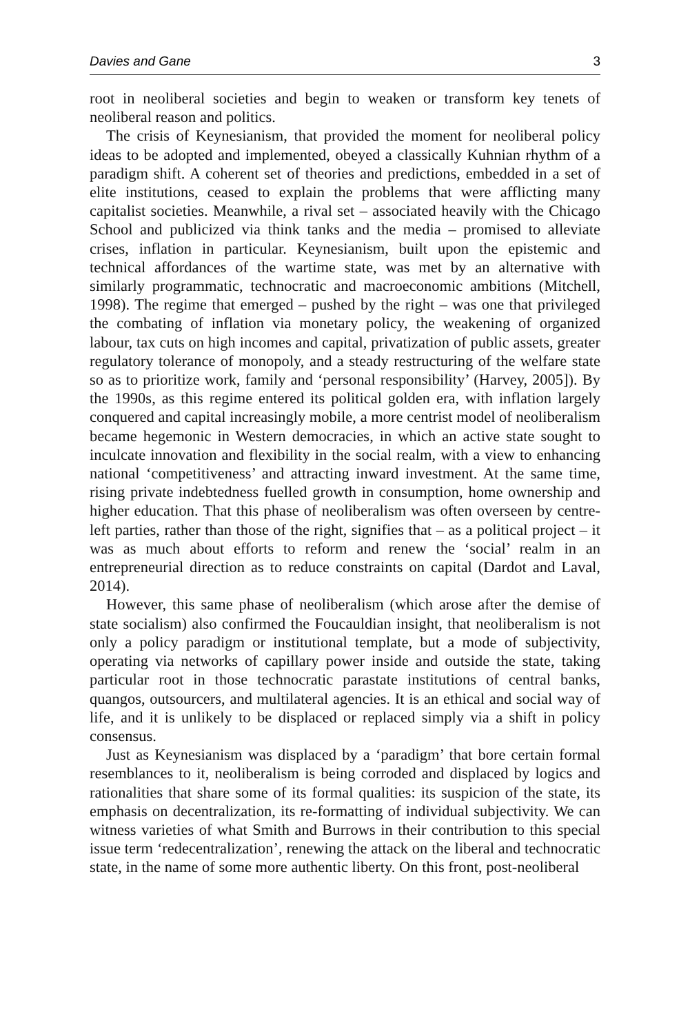Davies and Gane 3
root in neoliberal societies and begin to weaken or transform key tenets of neoliberal reason and politics.
The crisis of Keynesianism, that provided the moment for neoliberal policy ideas to be adopted and implemented, obeyed a classically Kuhnian rhythm of a paradigm shift. A coherent set of theories and predictions, embedded in a set of elite institutions, ceased to explain the problems that were afflicting many capitalist societies. Meanwhile, a rival set – associated heavily with the Chicago School and publicized via think tanks and the media – promised to alleviate crises, inflation in particular. Keynesianism, built upon the epistemic and technical affordances of the wartime state, was met by an alternative with similarly programmatic, technocratic and macroeconomic ambitions (Mitchell, 1998). The regime that emerged – pushed by the right – was one that privileged the combating of inflation via monetary policy, the weakening of organized labour, tax cuts on high incomes and capital, privatization of public assets, greater regulatory tolerance of monopoly, and a steady restructuring of the welfare state so as to prioritize work, family and ‘personal responsibility’ (Harvey, 2005]). By the 1990s, as this regime entered its political golden era, with inflation largely conquered and capital increasingly mobile, a more centrist model of neoliberalism became hegemonic in Western democracies, in which an active state sought to inculcate innovation and flexibility in the social realm, with a view to enhancing national ‘competitiveness’ and attracting inward investment. At the same time, rising private indebtedness fuelled growth in consumption, home ownership and higher education. That this phase of neoliberalism was often overseen by centre-left parties, rather than those of the right, signifies that – as a political project – it was as much about efforts to reform and renew the ‘social’ realm in an entrepreneurial direction as to reduce constraints on capital (Dardot and Laval, 2014).
However, this same phase of neoliberalism (which arose after the demise of state socialism) also confirmed the Foucauldian insight, that neoliberalism is not only a policy paradigm or institutional template, but a mode of subjectivity, operating via networks of capillary power inside and outside the state, taking particular root in those technocratic parastate institutions of central banks, quangos, outsourcers, and multilateral agencies. It is an ethical and social way of life, and it is unlikely to be displaced or replaced simply via a shift in policy consensus.
Just as Keynesianism was displaced by a ‘paradigm’ that bore certain formal resemblances to it, neoliberalism is being corroded and displaced by logics and rationalities that share some of its formal qualities: its suspicion of the state, its emphasis on decentralization, its re-formatting of individual subjectivity. We can witness varieties of what Smith and Burrows in their contribution to this special issue term ‘redecentralization’, renewing the attack on the liberal and technocratic state, in the name of some more authentic liberty. On this front, post-neoliberal